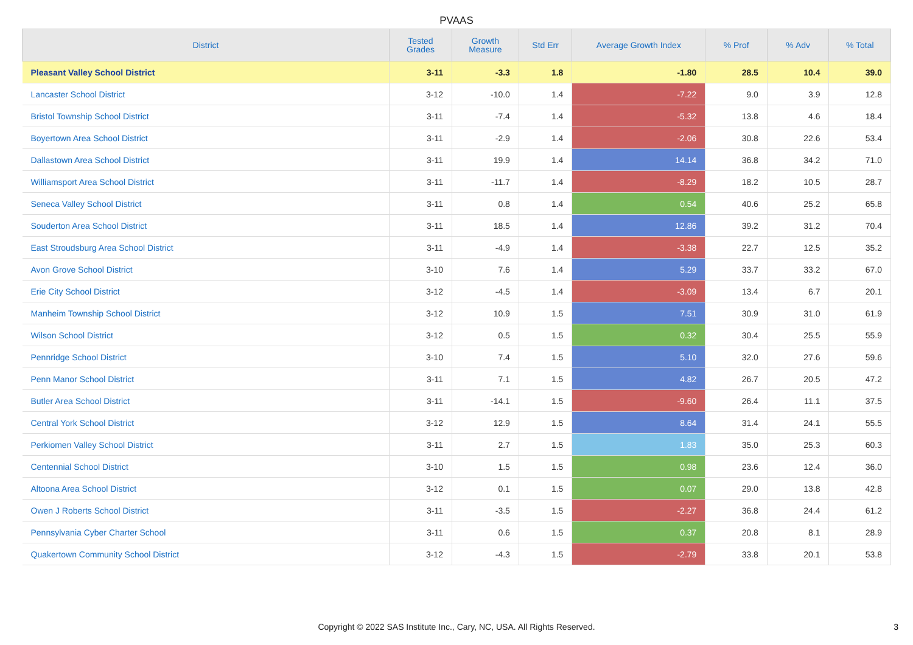PVAAS
| District | Tested Grades | Growth Measure | Std Err | Average Growth Index | % Prof | % Adv | % Total |
| --- | --- | --- | --- | --- | --- | --- | --- |
| Pleasant Valley School District | 3-11 | -3.3 | 1.8 | -1.80 | 28.5 | 10.4 | 39.0 |
| Lancaster School District | 3-12 | -10.0 | 1.4 | -7.22 | 9.0 | 3.9 | 12.8 |
| Bristol Township School District | 3-11 | -7.4 | 1.4 | -5.32 | 13.8 | 4.6 | 18.4 |
| Boyertown Area School District | 3-11 | -2.9 | 1.4 | -2.06 | 30.8 | 22.6 | 53.4 |
| Dallastown Area School District | 3-11 | 19.9 | 1.4 | 14.14 | 36.8 | 34.2 | 71.0 |
| Williamsport Area School District | 3-11 | -11.7 | 1.4 | -8.29 | 18.2 | 10.5 | 28.7 |
| Seneca Valley School District | 3-11 | 0.8 | 1.4 | 0.54 | 40.6 | 25.2 | 65.8 |
| Souderton Area School District | 3-11 | 18.5 | 1.4 | 12.86 | 39.2 | 31.2 | 70.4 |
| East Stroudsburg Area School District | 3-11 | -4.9 | 1.4 | -3.38 | 22.7 | 12.5 | 35.2 |
| Avon Grove School District | 3-10 | 7.6 | 1.4 | 5.29 | 33.7 | 33.2 | 67.0 |
| Erie City School District | 3-12 | -4.5 | 1.4 | -3.09 | 13.4 | 6.7 | 20.1 |
| Manheim Township School District | 3-12 | 10.9 | 1.5 | 7.51 | 30.9 | 31.0 | 61.9 |
| Wilson School District | 3-12 | 0.5 | 1.5 | 0.32 | 30.4 | 25.5 | 55.9 |
| Pennridge School District | 3-10 | 7.4 | 1.5 | 5.10 | 32.0 | 27.6 | 59.6 |
| Penn Manor School District | 3-11 | 7.1 | 1.5 | 4.82 | 26.7 | 20.5 | 47.2 |
| Butler Area School District | 3-11 | -14.1 | 1.5 | -9.60 | 26.4 | 11.1 | 37.5 |
| Central York School District | 3-12 | 12.9 | 1.5 | 8.64 | 31.4 | 24.1 | 55.5 |
| Perkiomen Valley School District | 3-11 | 2.7 | 1.5 | 1.83 | 35.0 | 25.3 | 60.3 |
| Centennial School District | 3-10 | 1.5 | 1.5 | 0.98 | 23.6 | 12.4 | 36.0 |
| Altoona Area School District | 3-12 | 0.1 | 1.5 | 0.07 | 29.0 | 13.8 | 42.8 |
| Owen J Roberts School District | 3-11 | -3.5 | 1.5 | -2.27 | 36.8 | 24.4 | 61.2 |
| Pennsylvania Cyber Charter School | 3-11 | 0.6 | 1.5 | 0.37 | 20.8 | 8.1 | 28.9 |
| Quakertown Community School District | 3-12 | -4.3 | 1.5 | -2.79 | 33.8 | 20.1 | 53.8 |
Copyright © 2022 SAS Institute Inc., Cary, NC, USA. All Rights Reserved.
3